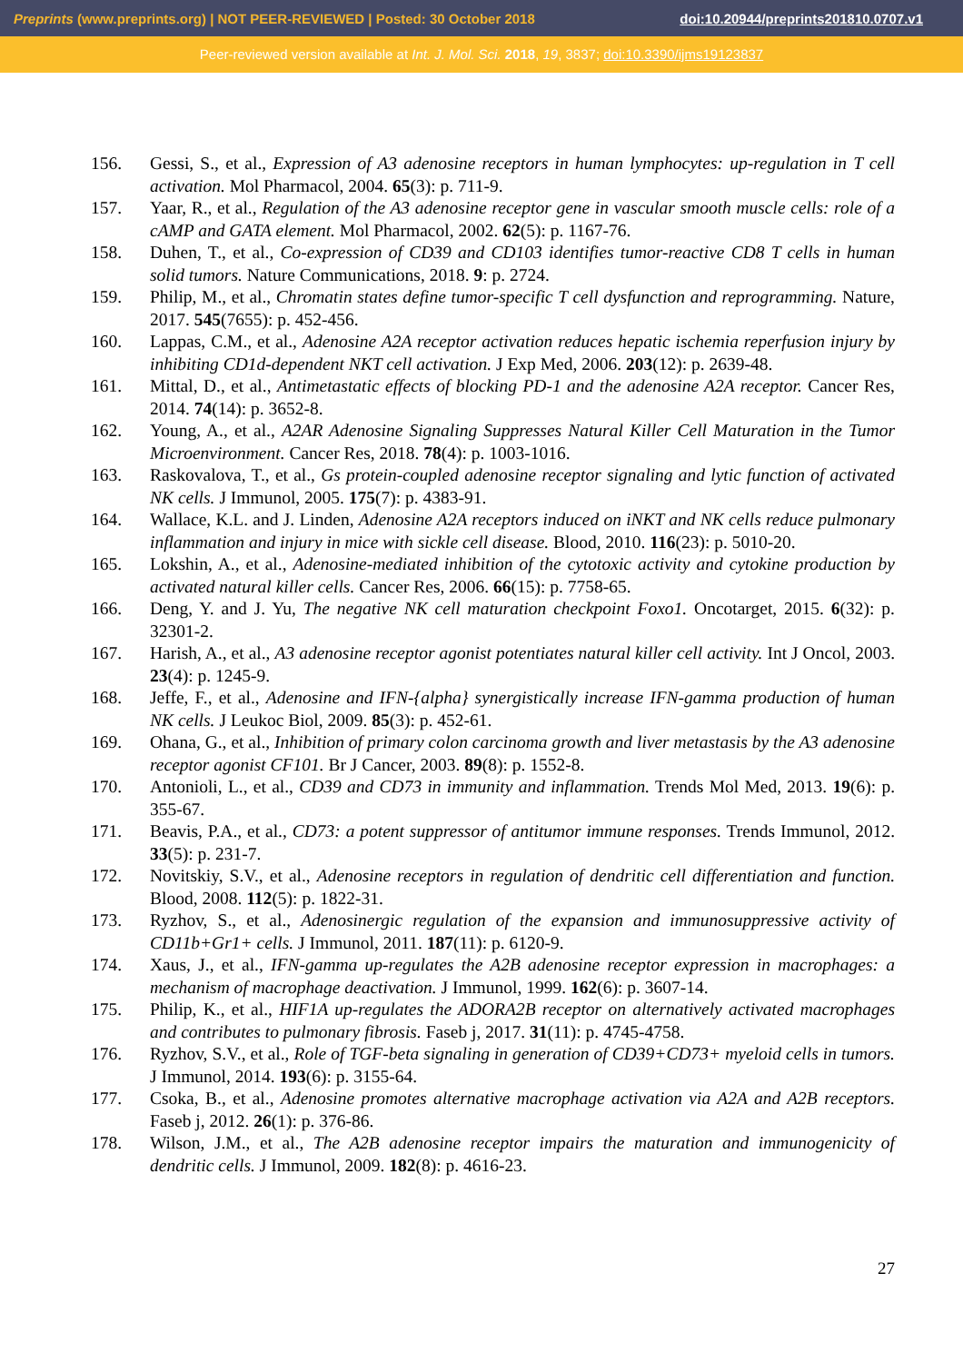Preprints (www.preprints.org) | NOT PEER-REVIEWED | Posted: 30 October 2018 doi:10.20944/preprints201810.0707.v1
Peer-reviewed version available at Int. J. Mol. Sci. 2018, 19, 3837; doi:10.3390/ijms19123837
156. Gessi, S., et al., Expression of A3 adenosine receptors in human lymphocytes: up-regulation in T cell activation. Mol Pharmacol, 2004. 65(3): p. 711-9.
157. Yaar, R., et al., Regulation of the A3 adenosine receptor gene in vascular smooth muscle cells: role of a cAMP and GATA element. Mol Pharmacol, 2002. 62(5): p. 1167-76.
158. Duhen, T., et al., Co-expression of CD39 and CD103 identifies tumor-reactive CD8 T cells in human solid tumors. Nature Communications, 2018. 9: p. 2724.
159. Philip, M., et al., Chromatin states define tumor-specific T cell dysfunction and reprogramming. Nature, 2017. 545(7655): p. 452-456.
160. Lappas, C.M., et al., Adenosine A2A receptor activation reduces hepatic ischemia reperfusion injury by inhibiting CD1d-dependent NKT cell activation. J Exp Med, 2006. 203(12): p. 2639-48.
161. Mittal, D., et al., Antimetastatic effects of blocking PD-1 and the adenosine A2A receptor. Cancer Res, 2014. 74(14): p. 3652-8.
162. Young, A., et al., A2AR Adenosine Signaling Suppresses Natural Killer Cell Maturation in the Tumor Microenvironment. Cancer Res, 2018. 78(4): p. 1003-1016.
163. Raskovalova, T., et al., Gs protein-coupled adenosine receptor signaling and lytic function of activated NK cells. J Immunol, 2005. 175(7): p. 4383-91.
164. Wallace, K.L. and J. Linden, Adenosine A2A receptors induced on iNKT and NK cells reduce pulmonary inflammation and injury in mice with sickle cell disease. Blood, 2010. 116(23): p. 5010-20.
165. Lokshin, A., et al., Adenosine-mediated inhibition of the cytotoxic activity and cytokine production by activated natural killer cells. Cancer Res, 2006. 66(15): p. 7758-65.
166. Deng, Y. and J. Yu, The negative NK cell maturation checkpoint Foxo1. Oncotarget, 2015. 6(32): p. 32301-2.
167. Harish, A., et al., A3 adenosine receptor agonist potentiates natural killer cell activity. Int J Oncol, 2003. 23(4): p. 1245-9.
168. Jeffe, F., et al., Adenosine and IFN-{alpha} synergistically increase IFN-gamma production of human NK cells. J Leukoc Biol, 2009. 85(3): p. 452-61.
169. Ohana, G., et al., Inhibition of primary colon carcinoma growth and liver metastasis by the A3 adenosine receptor agonist CF101. Br J Cancer, 2003. 89(8): p. 1552-8.
170. Antonioli, L., et al., CD39 and CD73 in immunity and inflammation. Trends Mol Med, 2013. 19(6): p. 355-67.
171. Beavis, P.A., et al., CD73: a potent suppressor of antitumor immune responses. Trends Immunol, 2012. 33(5): p. 231-7.
172. Novitskiy, S.V., et al., Adenosine receptors in regulation of dendritic cell differentiation and function. Blood, 2008. 112(5): p. 1822-31.
173. Ryzhov, S., et al., Adenosinergic regulation of the expansion and immunosuppressive activity of CD11b+Gr1+ cells. J Immunol, 2011. 187(11): p. 6120-9.
174. Xaus, J., et al., IFN-gamma up-regulates the A2B adenosine receptor expression in macrophages: a mechanism of macrophage deactivation. J Immunol, 1999. 162(6): p. 3607-14.
175. Philip, K., et al., HIF1A up-regulates the ADORA2B receptor on alternatively activated macrophages and contributes to pulmonary fibrosis. Faseb j, 2017. 31(11): p. 4745-4758.
176. Ryzhov, S.V., et al., Role of TGF-beta signaling in generation of CD39+CD73+ myeloid cells in tumors. J Immunol, 2014. 193(6): p. 3155-64.
177. Csoka, B., et al., Adenosine promotes alternative macrophage activation via A2A and A2B receptors. Faseb j, 2012. 26(1): p. 376-86.
178. Wilson, J.M., et al., The A2B adenosine receptor impairs the maturation and immunogenicity of dendritic cells. J Immunol, 2009. 182(8): p. 4616-23.
27